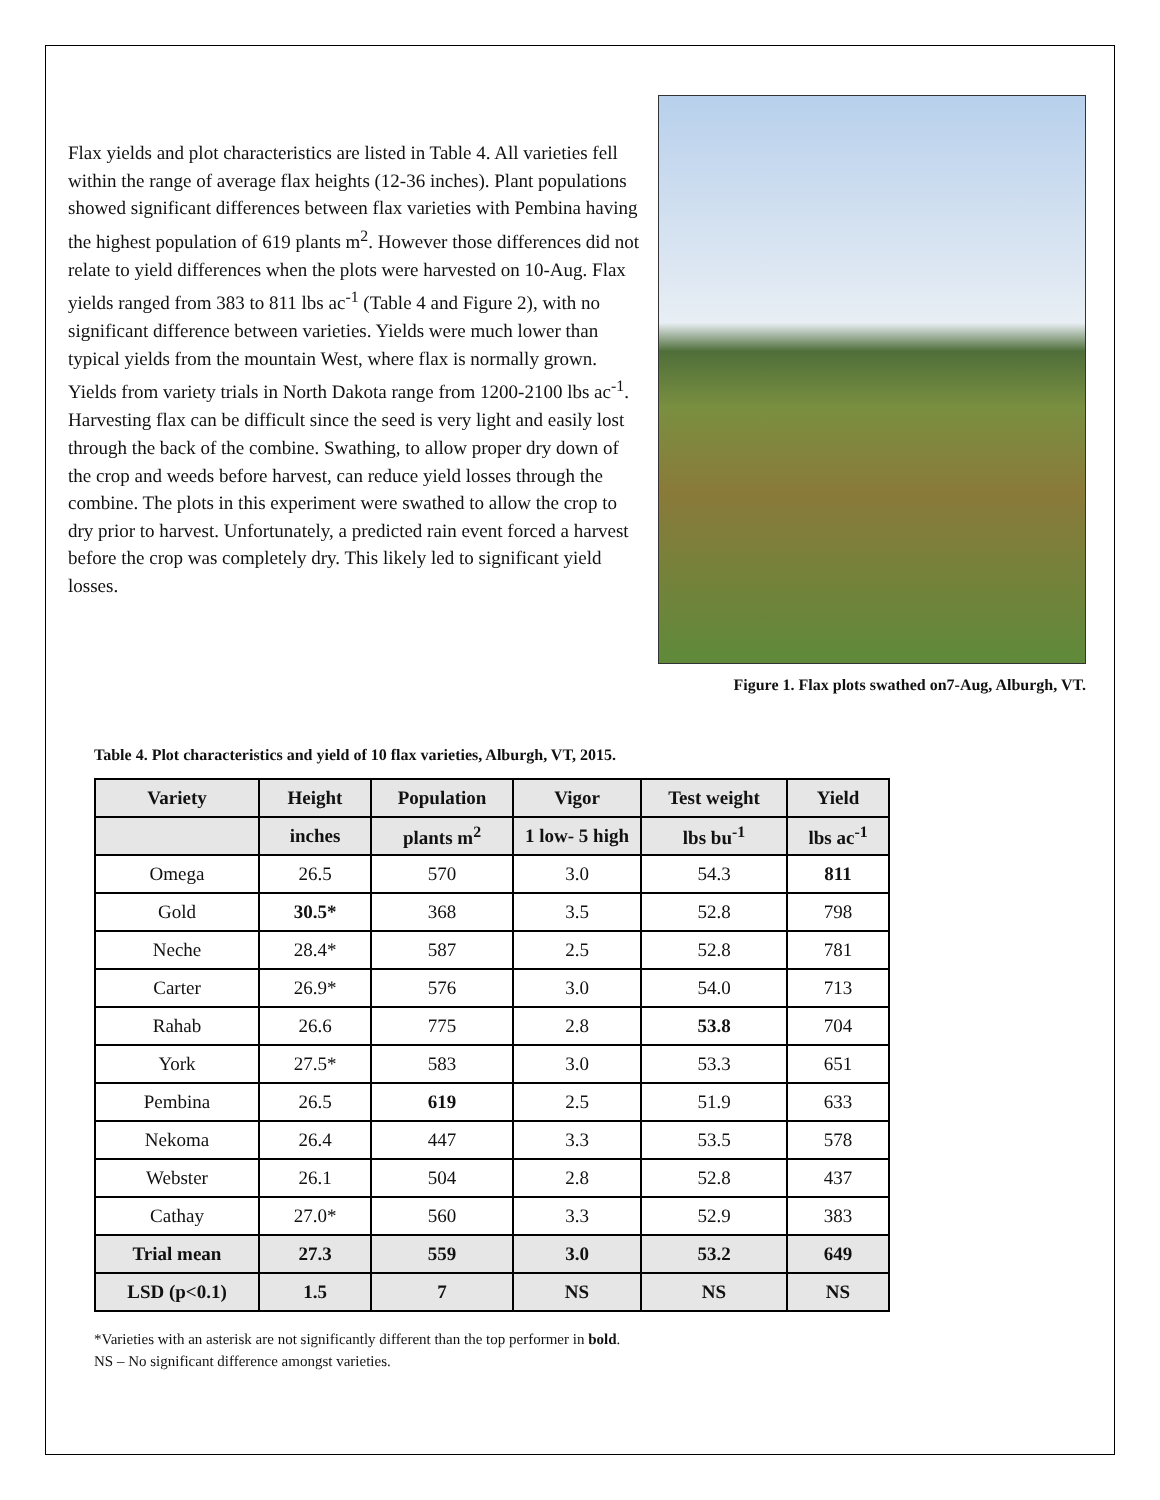Flax yields and plot characteristics are listed in Table 4. All varieties fell within the range of average flax heights (12-36 inches). Plant populations showed significant differences between flax varieties with Pembina having the highest population of 619 plants m<sup>2</sup>. However those differences did not relate to yield differences when the plots were harvested on 10-Aug. Flax yields ranged from 383 to 811 lbs ac<sup>-1</sup> (Table 4 and Figure 2), with no significant difference between varieties. Yields were much lower than typical yields from the mountain West, where flax is normally grown. Yields from variety trials in North Dakota range from 1200-2100 lbs ac<sup>-1</sup>. Harvesting flax can be difficult since the seed is very light and easily lost through the back of the combine. Swathing, to allow proper dry down of the crop and weeds before harvest, can reduce yield losses through the combine. The plots in this experiment were swathed to allow the crop to dry prior to harvest. Unfortunately, a predicted rain event forced a harvest before the crop was completely dry. This likely led to significant yield losses.
Figure 1. Flax plots swathed on7-Aug, Alburgh, VT.
Table 4. Plot characteristics and yield of 10 flax varieties, Alburgh, VT, 2015.
| Variety | Height | Population | Vigor | Test weight | Yield |
| --- | --- | --- | --- | --- | --- |
| | inches | plants m<sup>2</sup> | 1 low- 5 high | lbs bu<sup>-1</sup> | lbs ac<sup>-1</sup> |
| Omega | 26.5 | 570 | 3.0 | 54.3 | 811 |
| Gold | 30.5* | 368 | 3.5 | 52.8 | 798 |
| Neche | 28.4* | 587 | 2.5 | 52.8 | 781 |
| Carter | 26.9* | 576 | 3.0 | 54.0 | 713 |
| Rahab | 26.6 | 775 | 2.8 | 53.8 | 704 |
| York | 27.5* | 583 | 3.0 | 53.3 | 651 |
| Pembina | 26.5 | 619 | 2.5 | 51.9 | 633 |
| Nekoma | 26.4 | 447 | 3.3 | 53.5 | 578 |
| Webster | 26.1 | 504 | 2.8 | 52.8 | 437 |
| Cathay | 27.0* | 560 | 3.3 | 52.9 | 383 |
| Trial mean | 27.3 | 559 | 3.0 | 53.2 | 649 |
| LSD (p<0.1) | 1.5 | 7 | NS | NS | NS |
*Varieties with an asterisk are not significantly different than the top performer in bold.
NS – No significant difference amongst varieties.